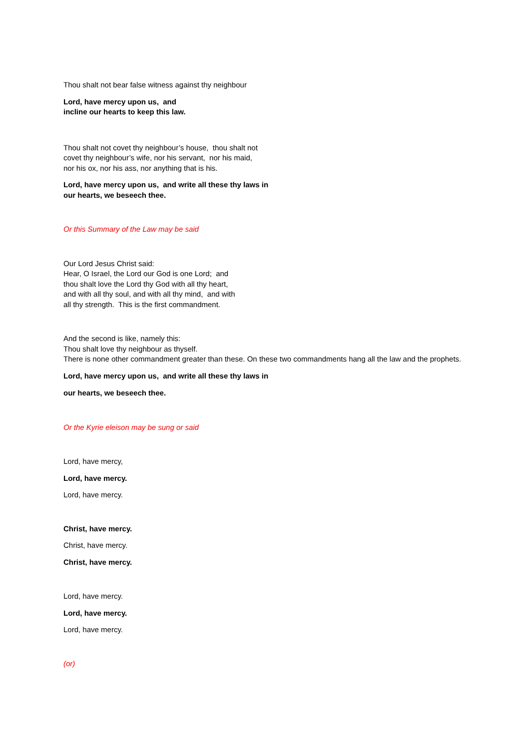Thou shalt not bear false witness against thy neighbour
Lord, have mercy upon us, and
incline our hearts to keep this law.
Thou shalt not covet thy neighbour’s house, thou shalt not
covet thy neighbour’s wife, nor his servant, nor his maid,
nor his ox, nor his ass, nor anything that is his.
Lord, have mercy upon us, and write all these thy laws in
our hearts, we beseech thee.
Or this Summary of the Law may be said
Our Lord Jesus Christ said:
Hear, O Israel, the Lord our God is one Lord; and
thou shalt love the Lord thy God with all thy heart,
and with all thy soul, and with all thy mind, and with
all thy strength. This is the first commandment.
And the second is like, namely this:
Thou shalt love thy neighbour as thyself.
There is none other commandment greater than these. On these two commandments hang all the law and the prophets.
Lord, have mercy upon us, and write all these thy laws in
our hearts, we beseech thee.
Or the Kyrie eleison may be sung or said
Lord, have mercy,
Lord, have mercy.
Lord, have mercy.
Christ, have mercy.
Christ, have mercy.
Christ, have mercy.
Lord, have mercy.
Lord, have mercy.
Lord, have mercy.
(or)